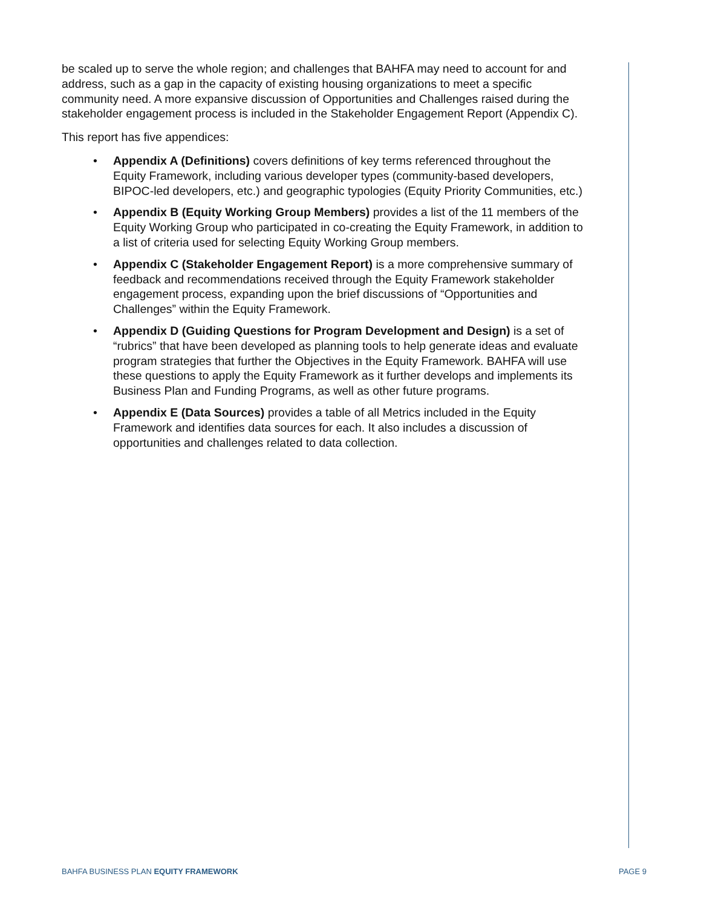be scaled up to serve the whole region; and challenges that BAHFA may need to account for and address, such as a gap in the capacity of existing housing organizations to meet a specific community need. A more expansive discussion of Opportunities and Challenges raised during the stakeholder engagement process is included in the Stakeholder Engagement Report (Appendix C).
This report has five appendices:
• Appendix A (Definitions) covers definitions of key terms referenced throughout the Equity Framework, including various developer types (community-based developers, BIPOC-led developers, etc.) and geographic typologies (Equity Priority Communities, etc.)
• Appendix B (Equity Working Group Members) provides a list of the 11 members of the Equity Working Group who participated in co-creating the Equity Framework, in addition to a list of criteria used for selecting Equity Working Group members.
• Appendix C (Stakeholder Engagement Report) is a more comprehensive summary of feedback and recommendations received through the Equity Framework stakeholder engagement process, expanding upon the brief discussions of “Opportunities and Challenges” within the Equity Framework.
• Appendix D (Guiding Questions for Program Development and Design) is a set of “rubrics” that have been developed as planning tools to help generate ideas and evaluate program strategies that further the Objectives in the Equity Framework. BAHFA will use these questions to apply the Equity Framework as it further develops and implements its Business Plan and Funding Programs, as well as other future programs.
• Appendix E (Data Sources) provides a table of all Metrics included in the Equity Framework and identifies data sources for each. It also includes a discussion of opportunities and challenges related to data collection.
BAHFA BUSINESS PLAN EQUITY FRAMEWORK PAGE 9